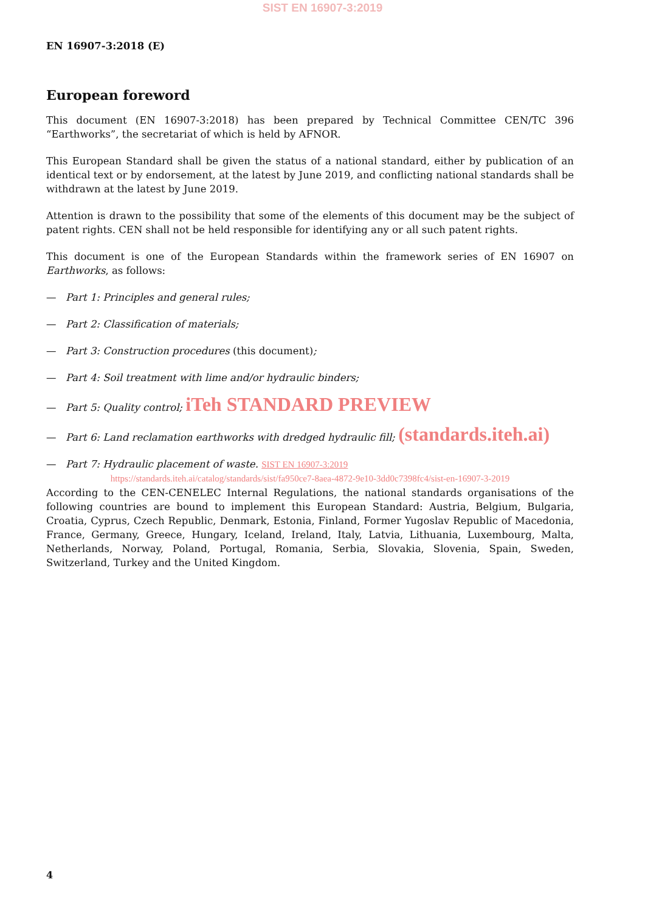SIST EN 16907-3:2019
EN 16907-3:2018 (E)
European foreword
This document (EN 16907-3:2018) has been prepared by Technical Committee CEN/TC 396 “Earthworks”, the secretariat of which is held by AFNOR.
This European Standard shall be given the status of a national standard, either by publication of an identical text or by endorsement, at the latest by June 2019, and conflicting national standards shall be withdrawn at the latest by June 2019.
Attention is drawn to the possibility that some of the elements of this document may be the subject of patent rights. CEN shall not be held responsible for identifying any or all such patent rights.
This document is one of the European Standards within the framework series of EN 16907 on Earthworks, as follows:
— Part 1: Principles and general rules;
— Part 2: Classification of materials;
— Part 3: Construction procedures (this document);
— Part 4: Soil treatment with lime and/or hydraulic binders;
— Part 5: Quality control; iTeh STANDARD PREVIEW
— Part 6: Land reclamation earthworks with dredged hydraulic fill; (standards.iteh.ai)
— Part 7: Hydraulic placement of waste. SIST EN 16907-3:2019
https://standards.iteh.ai/catalog/standards/sist/fa950ce7-8aea-4872-9e10-3dd0c7398fc4/sist-en-16907-3-2019
According to the CEN-CENELEC Internal Regulations, the national standards organisations of the following countries are bound to implement this European Standard: Austria, Belgium, Bulgaria, Croatia, Cyprus, Czech Republic, Denmark, Estonia, Finland, Former Yugoslav Republic of Macedonia, France, Germany, Greece, Hungary, Iceland, Ireland, Italy, Latvia, Lithuania, Luxembourg, Malta, Netherlands, Norway, Poland, Portugal, Romania, Serbia, Slovakia, Slovenia, Spain, Sweden, Switzerland, Turkey and the United Kingdom.
4